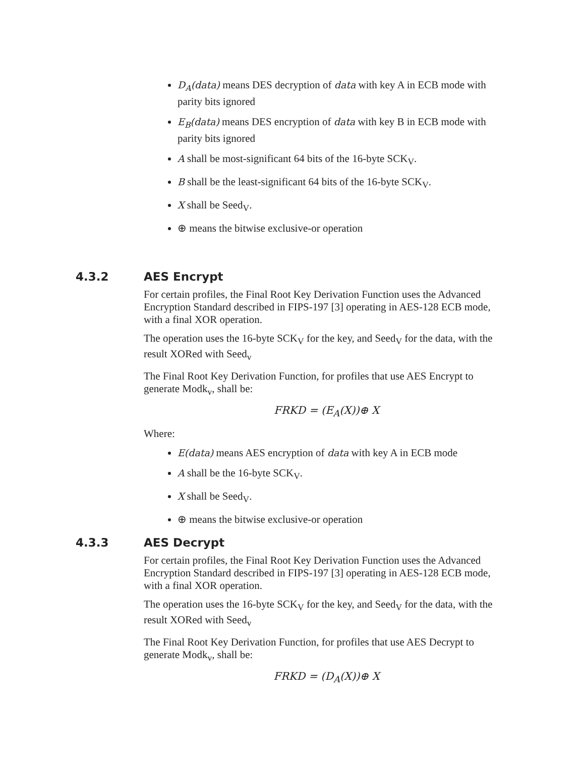D<sub>A</sub>(data) means DES decryption of data with key A in ECB mode with parity bits ignored
E<sub>B</sub>(data) means DES encryption of data with key B in ECB mode with parity bits ignored
A shall be most-significant 64 bits of the 16-byte SCK<sub>V</sub>.
B shall be the least-significant 64 bits of the 16-byte SCK<sub>V</sub>.
X shall be Seed<sub>V</sub>.
⊕ means the bitwise exclusive-or operation
4.3.2 AES Encrypt
For certain profiles, the Final Root Key Derivation Function uses the Advanced Encryption Standard described in FIPS-197 [3] operating in AES-128 ECB mode, with a final XOR operation.
The operation uses the 16-byte SCK<sub>V</sub> for the key, and Seed<sub>V</sub> for the data, with the result XORed with Seed<sub>v</sub>
The Final Root Key Derivation Function, for profiles that use AES Encrypt to generate Modk<sub>v</sub>, shall be:
FRKD = (E<sub>A</sub>(X))⊕ X
Where:
E(data) means AES encryption of data with key A in ECB mode
A shall be the 16-byte SCK<sub>V</sub>.
X shall be Seed<sub>V</sub>.
⊕ means the bitwise exclusive-or operation
4.3.3 AES Decrypt
For certain profiles, the Final Root Key Derivation Function uses the Advanced Encryption Standard described in FIPS-197 [3] operating in AES-128 ECB mode, with a final XOR operation.
The operation uses the 16-byte SCK<sub>V</sub> for the key, and Seed<sub>V</sub> for the data, with the result XORed with Seed<sub>v</sub>
The Final Root Key Derivation Function, for profiles that use AES Decrypt to generate Modk<sub>v</sub>, shall be:
FRKD = (D<sub>A</sub>(X))⊕ X